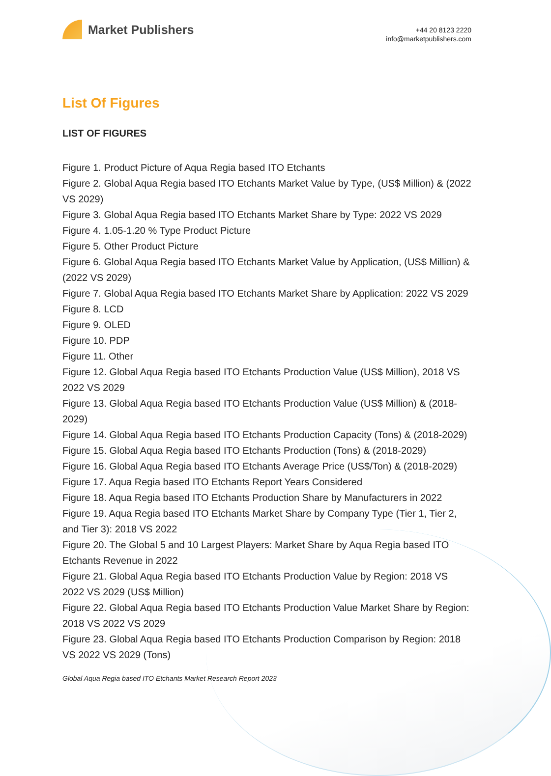Market Publishers
+44 20 8123 2220
info@marketpublishers.com
List Of Figures
LIST OF FIGURES
Figure 1. Product Picture of Aqua Regia based ITO Etchants
Figure 2. Global Aqua Regia based ITO Etchants Market Value by Type, (US$ Million) & (2022 VS 2029)
Figure 3. Global Aqua Regia based ITO Etchants Market Share by Type: 2022 VS 2029
Figure 4. 1.05-1.20 % Type Product Picture
Figure 5. Other Product Picture
Figure 6. Global Aqua Regia based ITO Etchants Market Value by Application, (US$ Million) & (2022 VS 2029)
Figure 7. Global Aqua Regia based ITO Etchants Market Share by Application: 2022 VS 2029
Figure 8. LCD
Figure 9. OLED
Figure 10. PDP
Figure 11. Other
Figure 12. Global Aqua Regia based ITO Etchants Production Value (US$ Million), 2018 VS 2022 VS 2029
Figure 13. Global Aqua Regia based ITO Etchants Production Value (US$ Million) & (2018-2029)
Figure 14. Global Aqua Regia based ITO Etchants Production Capacity (Tons) & (2018-2029)
Figure 15. Global Aqua Regia based ITO Etchants Production (Tons) & (2018-2029)
Figure 16. Global Aqua Regia based ITO Etchants Average Price (US$/Ton) & (2018-2029)
Figure 17. Aqua Regia based ITO Etchants Report Years Considered
Figure 18. Aqua Regia based ITO Etchants Production Share by Manufacturers in 2022
Figure 19. Aqua Regia based ITO Etchants Market Share by Company Type (Tier 1, Tier 2, and Tier 3): 2018 VS 2022
Figure 20. The Global 5 and 10 Largest Players: Market Share by Aqua Regia based ITO Etchants Revenue in 2022
Figure 21. Global Aqua Regia based ITO Etchants Production Value by Region: 2018 VS 2022 VS 2029 (US$ Million)
Figure 22. Global Aqua Regia based ITO Etchants Production Value Market Share by Region: 2018 VS 2022 VS 2029
Figure 23. Global Aqua Regia based ITO Etchants Production Comparison by Region: 2018 VS 2022 VS 2029 (Tons)
Global Aqua Regia based ITO Etchants Market Research Report 2023